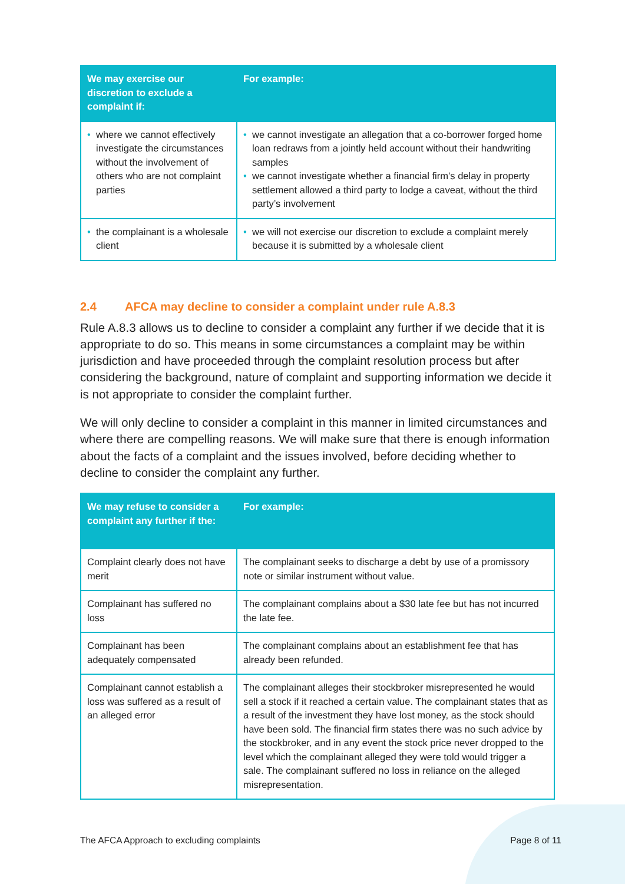| We may exercise our discretion to exclude a complaint if: | For example: |
| --- | --- |
| • where we cannot effectively investigate the circumstances without the involvement of others who are not complaint parties | • we cannot investigate an allegation that a co-borrower forged home loan redraws from a jointly held account without their handwriting samples • we cannot investigate whether a financial firm’s delay in property settlement allowed a third party to lodge a caveat, without the third party’s involvement |
| • the complainant is a wholesale client | • we will not exercise our discretion to exclude a complaint merely because it is submitted by a wholesale client |
2.4 AFCA may decline to consider a complaint under rule A.8.3
Rule A.8.3 allows us to decline to consider a complaint any further if we decide that it is appropriate to do so. This means in some circumstances a complaint may be within jurisdiction and have proceeded through the complaint resolution process but after considering the background, nature of complaint and supporting information we decide it is not appropriate to consider the complaint further.
We will only decline to consider a complaint in this manner in limited circumstances and where there are compelling reasons. We will make sure that there is enough information about the facts of a complaint and the issues involved, before deciding whether to decline to consider the complaint any further.
| We may refuse to consider a complaint any further if the: | For example: |
| --- | --- |
| Complaint clearly does not have merit | The complainant seeks to discharge a debt by use of a promissory note or similar instrument without value. |
| Complainant has suffered no loss | The complainant complains about a $30 late fee but has not incurred the late fee. |
| Complainant has been adequately compensated | The complainant complains about an establishment fee that has already been refunded. |
| Complainant cannot establish a loss was suffered as a result of an alleged error | The complainant alleges their stockbroker misrepresented he would sell a stock if it reached a certain value. The complainant states that as a result of the investment they have lost money, as the stock should have been sold. The financial firm states there was no such advice by the stockbroker, and in any event the stock price never dropped to the level which the complainant alleged they were told would trigger a sale. The complainant suffered no loss in reliance on the alleged misrepresentation. |
The AFCA Approach to excluding complaints Page 8 of 11